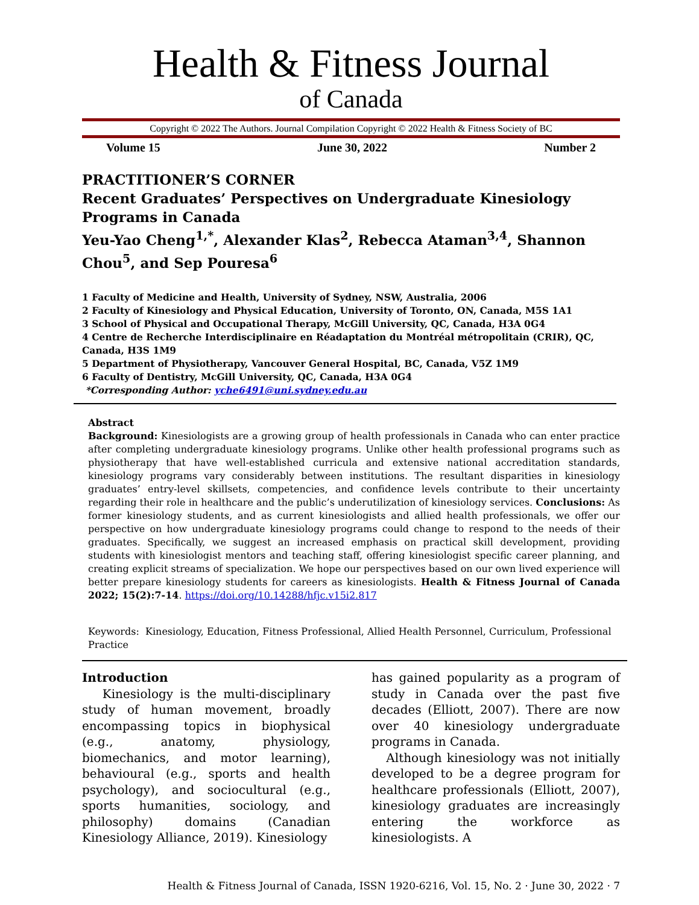Health & Fitness Journal
of Canada
Copyright © 2022 The Authors. Journal Compilation Copyright © 2022 Health & Fitness Society of BC
Volume 15 June 30, 2022 Number 2
PRACTITIONER’S CORNER
Recent Graduates’ Perspectives on Undergraduate Kinesiology Programs in Canada
Yeu-Yao Cheng<sup>1,*</sup>, Alexander Klas<sup>2</sup>, Rebecca Ataman<sup>3,4</sup>, Shannon Chou<sup>5</sup>, and Sep Pouresa<sup>6</sup>
1 Faculty of Medicine and Health, University of Sydney, NSW, Australia, 2006
2 Faculty of Kinesiology and Physical Education, University of Toronto, ON, Canada, M5S 1A1
3 School of Physical and Occupational Therapy, McGill University, QC, Canada, H3A 0G4
4 Centre de Recherche Interdisciplinaire en Réadaptation du Montréal métropolitain (CRIR), QC, Canada, H3S 1M9
5 Department of Physiotherapy, Vancouver General Hospital, BC, Canada, V5Z 1M9
6 Faculty of Dentistry, McGill University, QC, Canada, H3A 0G4
*Corresponding Author: yche6491@uni.sydney.edu.au
Abstract
Background: Kinesiologists are a growing group of health professionals in Canada who can enter practice after completing undergraduate kinesiology programs. Unlike other health professional programs such as physiotherapy that have well-established curricula and extensive national accreditation standards, kinesiology programs vary considerably between institutions. The resultant disparities in kinesiology graduates’ entry-level skillsets, competencies, and confidence levels contribute to their uncertainty regarding their role in healthcare and the public’s underutilization of kinesiology services. Conclusions: As former kinesiology students, and as current kinesiologists and allied health professionals, we offer our perspective on how undergraduate kinesiology programs could change to respond to the needs of their graduates. Specifically, we suggest an increased emphasis on practical skill development, providing students with kinesiologist mentors and teaching staff, offering kinesiologist specific career planning, and creating explicit streams of specialization. We hope our perspectives based on our own lived experience will better prepare kinesiology students for careers as kinesiologists. Health & Fitness Journal of Canada 2022; 15(2):7-14. https://doi.org/10.14288/hfjc.v15i2.817
Keywords: Kinesiology, Education, Fitness Professional, Allied Health Personnel, Curriculum, Professional Practice
Introduction
Kinesiology is the multi-disciplinary study of human movement, broadly encompassing topics in biophysical (e.g., anatomy, physiology, biomechanics, and motor learning), behavioural (e.g., sports and health psychology), and sociocultural (e.g., sports humanities, sociology, and philosophy) domains (Canadian Kinesiology Alliance, 2019). Kinesiology
has gained popularity as a program of study in Canada over the past five decades (Elliott, 2007). There are now over 40 kinesiology undergraduate programs in Canada.
Although kinesiology was not initially developed to be a degree program for healthcare professionals (Elliott, 2007), kinesiology graduates are increasingly entering the workforce as kinesiologists. A
Health & Fitness Journal of Canada, ISSN 1920-6216, Vol. 15, No. 2 · June 30, 2022 · 7